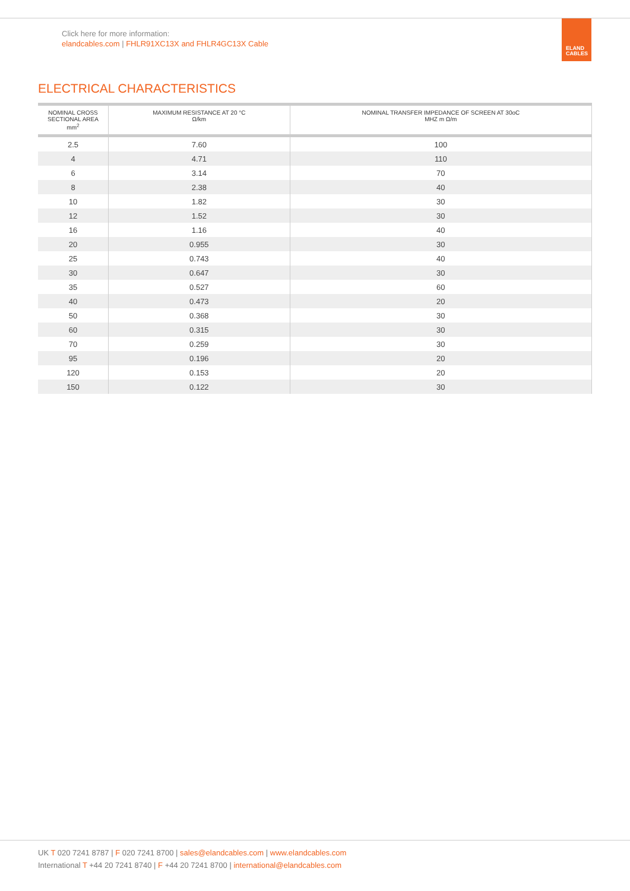Click here for more information:
elandcables.com | FHLR91XC13X and FHLR4GC13X Cable
ELAND
CABLES
ELECTRICAL CHARACTERISTICS
| NOMINAL CROSS SECTIONAL AREA mm<sup>2</sup> | MAXIMUM RESISTANCE AT 20 °C Ω/km | NOMINAL TRANSFER IMPEDANCE OF SCREEN AT 30oC MHZ m Ω/m |
| --- | --- | --- |
| 2.5 | 7.60 | 100 |
| 4 | 4.71 | 110 |
| 6 | 3.14 | 70 |
| 8 | 2.38 | 40 |
| 10 | 1.82 | 30 |
| 12 | 1.52 | 30 |
| 16 | 1.16 | 40 |
| 20 | 0.955 | 30 |
| 25 | 0.743 | 40 |
| 30 | 0.647 | 30 |
| 35 | 0.527 | 60 |
| 40 | 0.473 | 20 |
| 50 | 0.368 | 30 |
| 60 | 0.315 | 30 |
| 70 | 0.259 | 30 |
| 95 | 0.196 | 20 |
| 120 | 0.153 | 20 |
| 150 | 0.122 | 30 |
UK T 020 7241 8787 | F 020 7241 8700 | sales@elandcables.com | www.elandcables.com
International T +44 20 7241 8740 | F +44 20 7241 8700 | international@elandcables.com